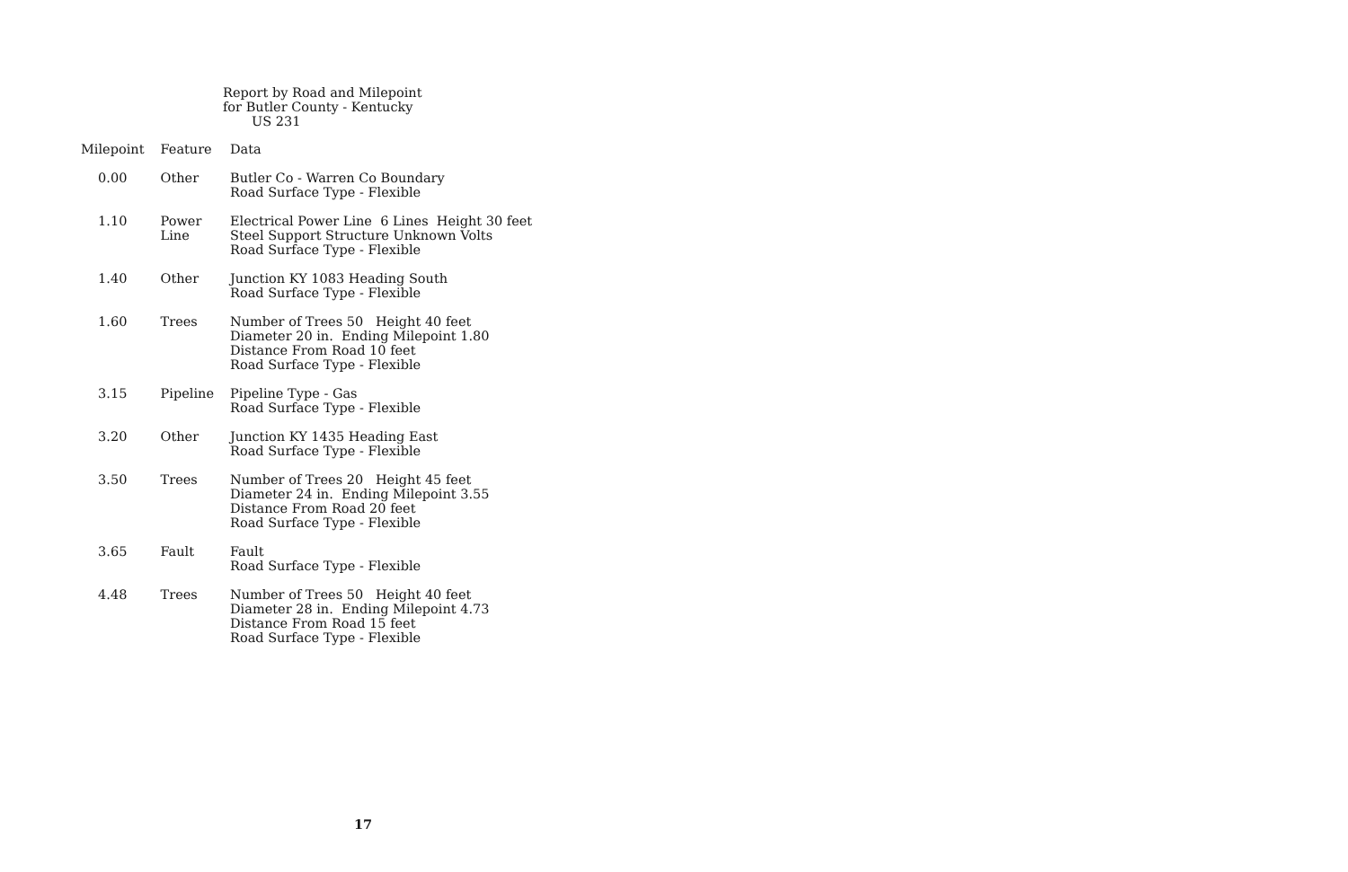Report by Road and Milepoint
for Butler County - Kentucky
US 231
| Milepoint | Feature | Data |
| --- | --- | --- |
| 0.00 | Other | Butler Co - Warren Co Boundary Road Surface Type - Flexible |
| 1.10 | Power Line | Electrical Power Line 6 Lines Height 30 feet Steel Support Structure Unknown Volts Road Surface Type - Flexible |
| 1.40 | Other | Junction KY 1083 Heading South Road Surface Type - Flexible |
| 1.60 | Trees | Number of Trees 50 Height 40 feet Diameter 20 in. Ending Milepoint 1.80 Distance From Road 10 feet Road Surface Type - Flexible |
| 3.15 | Pipeline | Pipeline Type - Gas Road Surface Type - Flexible |
| 3.20 | Other | Junction KY 1435 Heading East Road Surface Type - Flexible |
| 3.50 | Trees | Number of Trees 20 Height 45 feet Diameter 24 in. Ending Milepoint 3.55 Distance From Road 20 feet Road Surface Type - Flexible |
| 3.65 | Fault | Fault Road Surface Type - Flexible |
| 4.48 | Trees | Number of Trees 50 Height 40 feet Diameter 28 in. Ending Milepoint 4.73 Distance From Road 15 feet Road Surface Type - Flexible |
17